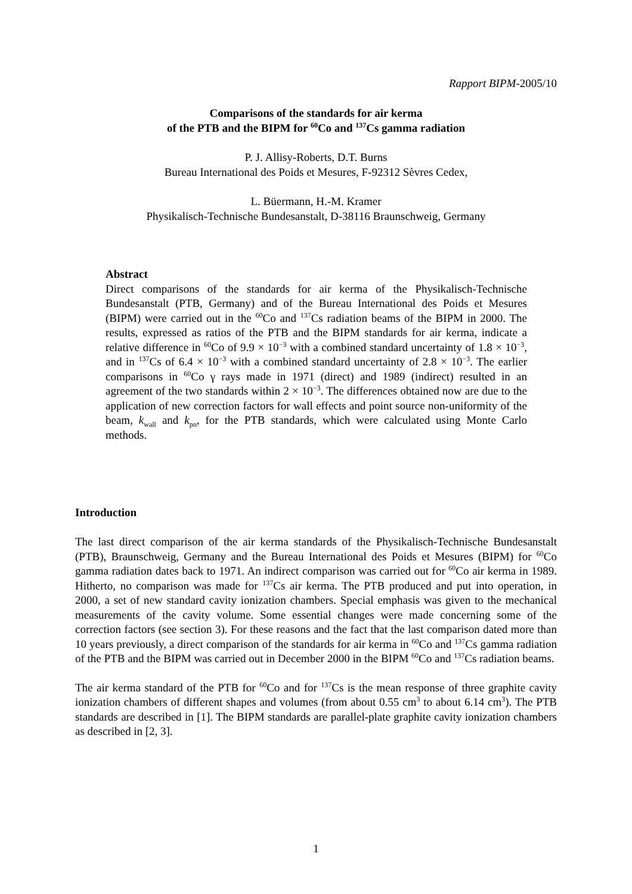Rapport BIPM-2005/10
Comparisons of the standards for air kerma
of the PTB and the BIPM for <sup>60</sup>Co and <sup>137</sup>Cs gamma radiation
P. J. Allisy-Roberts, D.T. Burns
Bureau International des Poids et Mesures, F-92312 Sèvres Cedex,
L. Büermann, H.-M. Kramer
Physikalisch-Technische Bundesanstalt, D-38116 Braunschweig, Germany
Abstract
Direct comparisons of the standards for air kerma of the Physikalisch-Technische Bundesanstalt (PTB, Germany) and of the Bureau International des Poids et Mesures (BIPM) were carried out in the <sup>60</sup>Co and <sup>137</sup>Cs radiation beams of the BIPM in 2000. The results, expressed as ratios of the PTB and the BIPM standards for air kerma, indicate a relative difference in <sup>60</sup>Co of 9.9 × 10<sup>−3</sup> with a combined standard uncertainty of 1.8 × 10<sup>−3</sup>, and in <sup>137</sup>Cs of 6.4 × 10<sup>−3</sup> with a combined standard uncertainty of 2.8 × 10<sup>−3</sup>. The earlier comparisons in <sup>60</sup>Co γ rays made in 1971 (direct) and 1989 (indirect) resulted in an agreement of the two standards within 2 × 10<sup>−3</sup>. The differences obtained now are due to the application of new correction factors for wall effects and point source non-uniformity of the beam, k<sub>wall</sub> and k<sub>pn</sub>, for the PTB standards, which were calculated using Monte Carlo methods.
Introduction
The last direct comparison of the air kerma standards of the Physikalisch-Technische Bundesanstalt (PTB), Braunschweig, Germany and the Bureau International des Poids et Mesures (BIPM) for <sup>60</sup>Co gamma radiation dates back to 1971. An indirect comparison was carried out for <sup>60</sup>Co air kerma in 1989. Hitherto, no comparison was made for <sup>137</sup>Cs air kerma. The PTB produced and put into operation, in 2000, a set of new standard cavity ionization chambers. Special emphasis was given to the mechanical measurements of the cavity volume. Some essential changes were made concerning some of the correction factors (see section 3). For these reasons and the fact that the last comparison dated more than 10 years previously, a direct comparison of the standards for air kerma in <sup>60</sup>Co and <sup>137</sup>Cs gamma radiation of the PTB and the BIPM was carried out in December 2000 in the BIPM <sup>60</sup>Co and <sup>137</sup>Cs radiation beams.
The air kerma standard of the PTB for <sup>60</sup>Co and for <sup>137</sup>Cs is the mean response of three graphite cavity ionization chambers of different shapes and volumes (from about 0.55 cm<sup>3</sup> to about 6.14 cm<sup>3</sup>). The PTB standards are described in [1]. The BIPM standards are parallel-plate graphite cavity ionization chambers as described in [2, 3].
1